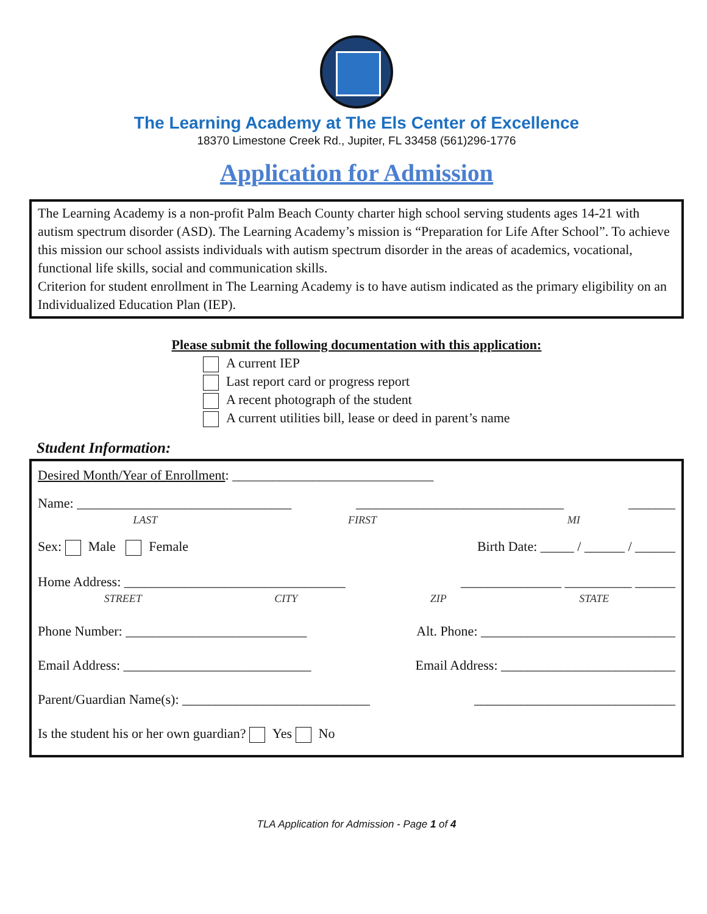The Learning Academy at The Els Center of Excellence
18370 Limestone Creek Rd., Jupiter, FL 33458 (561)296-1776
Application for Admission
The Learning Academy is a non-profit Palm Beach County charter high school serving students ages 14-21 with autism spectrum disorder (ASD). The Learning Academy’s mission is “Preparation for Life After School”. To achieve this mission our school assists individuals with autism spectrum disorder in the areas of academics, vocational, functional life skills, social and communication skills.
Criterion for student enrollment in The Learning Academy is to have autism indicated as the primary eligibility on an Individualized Education Plan (IEP).
Please submit the following documentation with this application:
A current IEP
Last report card or progress report
A recent photograph of the student
A current utilities bill, lease or deed in parent’s name
Student Information:
Desired Month/Year of Enrollment: ______________________________
Name: ________________________________ _______________________________ _______
LAST FIRST MI
Sex: Male Female Birth Date: _____ / ______ / ______
Home Address: _________________________________ _______________ __________ ______
STREET CITY ZIP STATE
Phone Number: ___________________________ Alt. Phone: _____________________________
Email Address: ____________________________ Email Address: __________________________
Parent/Guardian Name(s): ____________________________ ______________________________
Is the student his or her own guardian? Yes No
TLA Application for Admission - Page 1 of 4